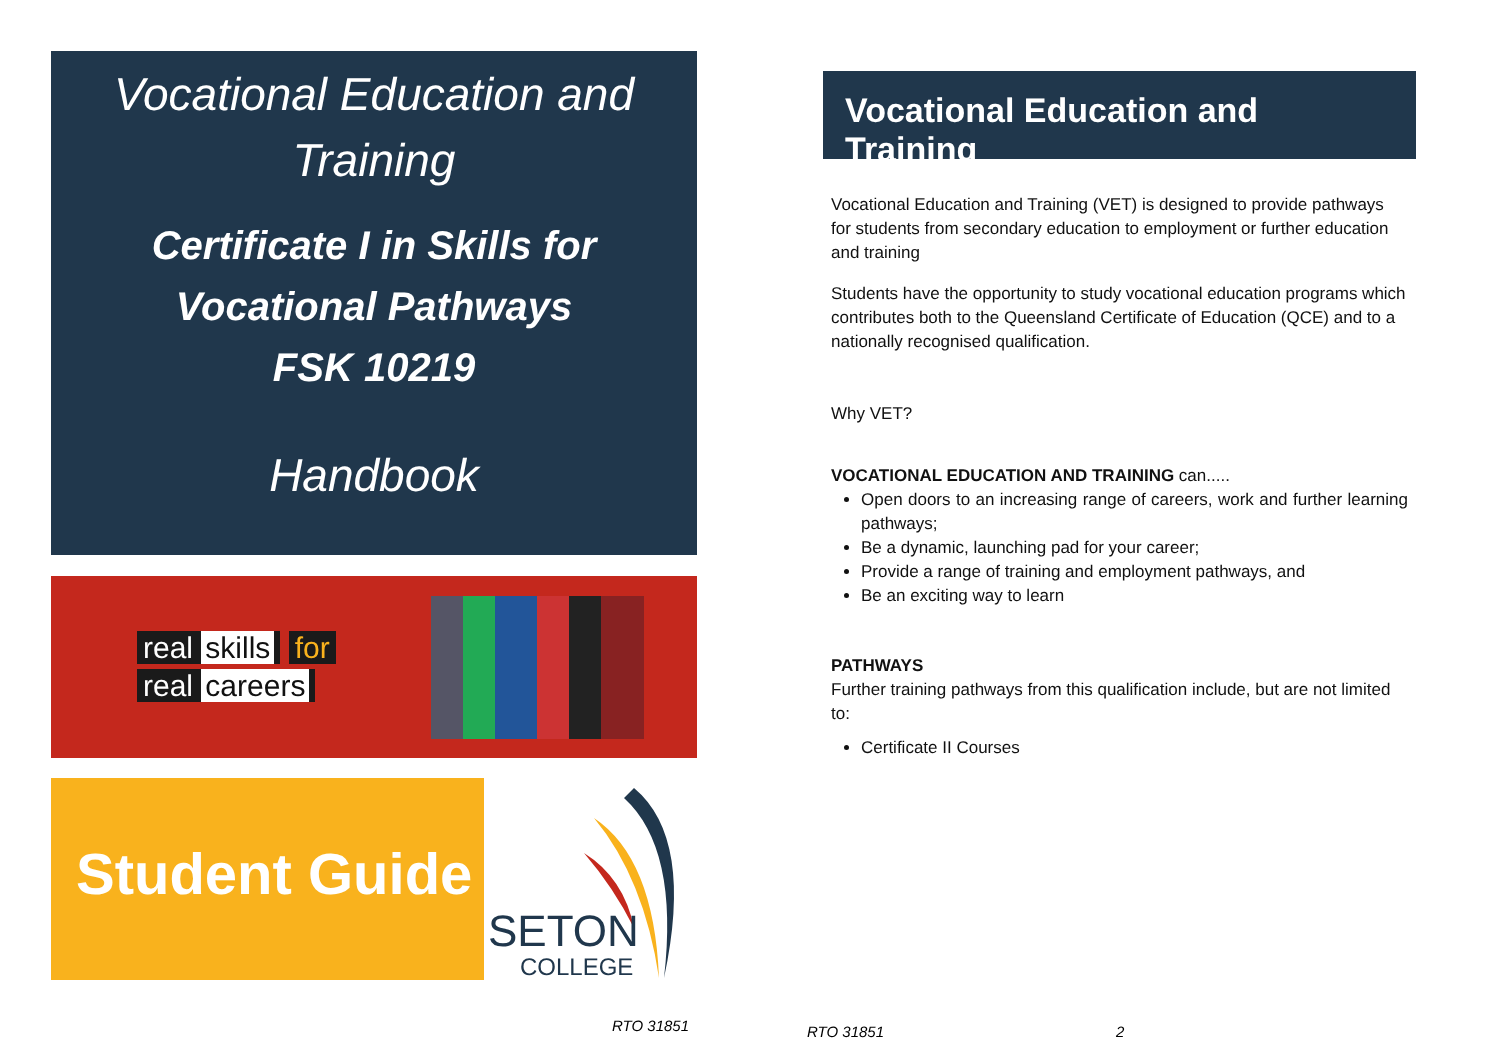Vocational Education and
Training
Certificate I in Skills for
Vocational Pathways
FSK 10219
Handbook
real skills for
real careers
Student Guide
SETON
COLLEGE
RTO 31851
Vocational Education and Training
Vocational Education and Training (VET) is designed to provide pathways for students from secondary education to employment or further education and training
Students have the opportunity to study vocational education programs which contributes both to the Queensland Certificate of Education (QCE) and to a nationally recognised qualification.
Why VET?
VOCATIONAL EDUCATION AND TRAINING can.....
Open doors to an increasing range of careers, work and further learning pathways;
Be a dynamic, launching pad for your career;
Provide a range of training and employment pathways, and
Be an exciting way to learn
PATHWAYS
Further training pathways from this qualification include, but are not limited to:
Certificate II Courses
RTO 31851 2